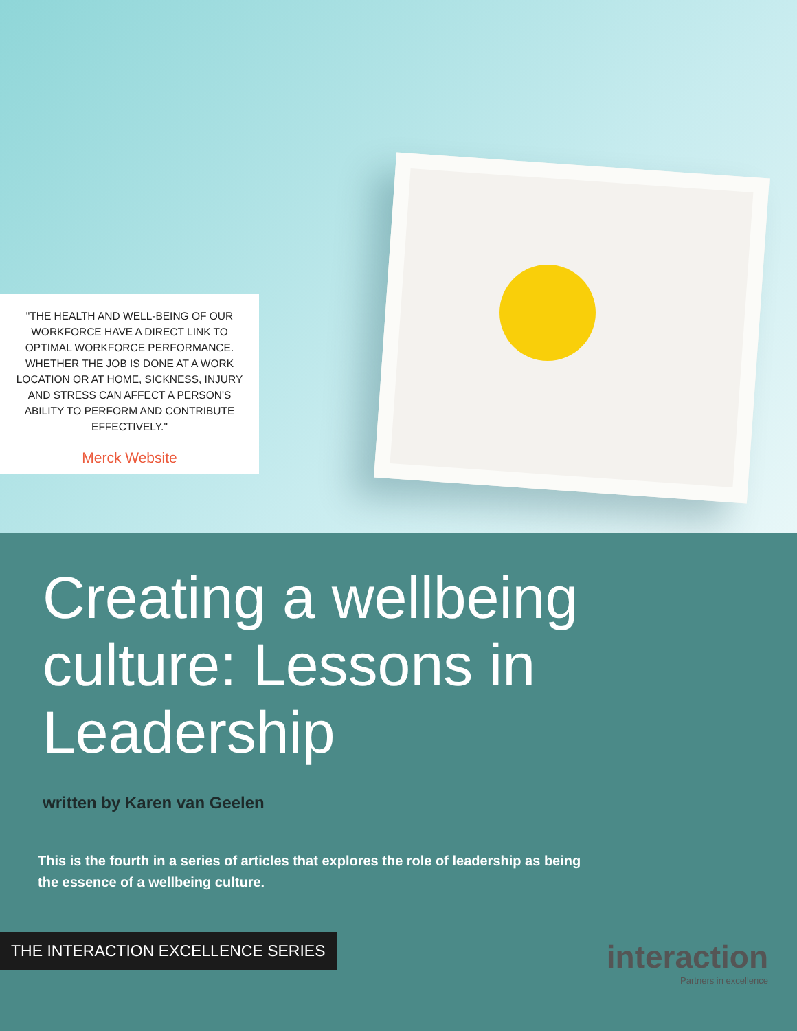"THE HEALTH AND WELL-BEING OF OUR WORKFORCE HAVE A DIRECT LINK TO OPTIMAL WORKFORCE PERFORMANCE. WHETHER THE JOB IS DONE AT A WORK LOCATION OR AT HOME, SICKNESS, INJURY AND STRESS CAN AFFECT A PERSON'S ABILITY TO PERFORM AND CONTRIBUTE EFFECTIVELY."
Merck Website
Creating a wellbeing culture: Lessons in Leadership
written by Karen van Geelen
This is the fourth in a series of articles that explores the role of leadership as being the essence of a wellbeing culture.
THE INTERACTION EXCELLENCE SERIES
interaction
Partners in excellence